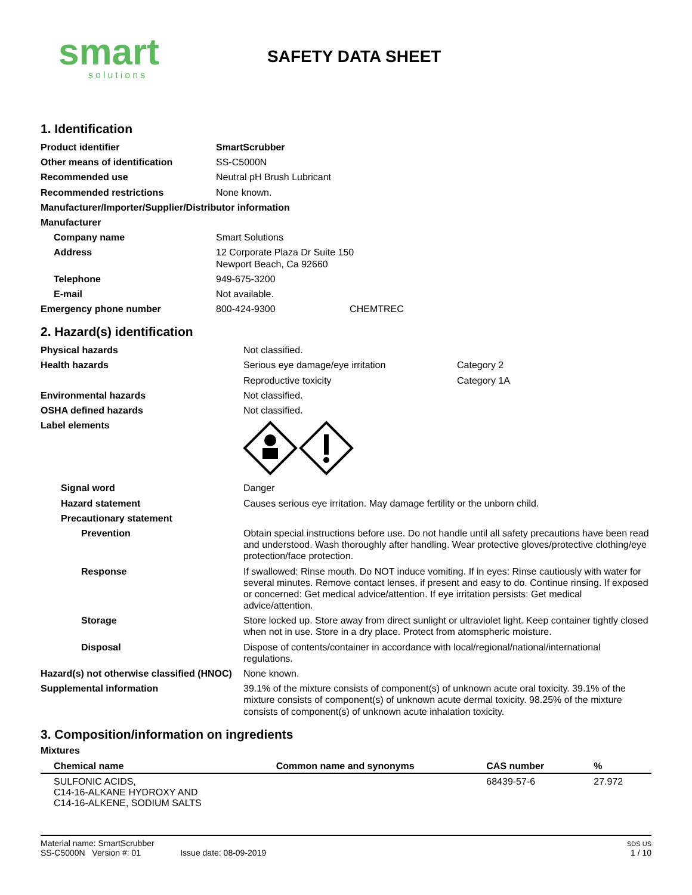smart
solutions
SAFETY DATA SHEET
1. Identification
| Product identifier | SmartScrubber |
| Other means of identification | SS-C5000N |
| Recommended use | Neutral pH Brush Lubricant |
| Recommended restrictions | None known. |
| Manufacturer/Importer/Supplier/Distributor information | |
| Manufacturer | |
| Company name | Smart Solutions |
| Address | 12 Corporate Plaza Dr Suite 150 Newport Beach, Ca 92660 |
| Telephone | 949-675-3200 |
| E-mail | Not available. |
| Emergency phone number | 800-424-9300 CHEMTREC |
2. Hazard(s) identification
| Physical hazards | Not classified. | |
| Health hazards | Serious eye damage/eye irritation | Category 2 |
| | Reproductive toxicity | Category 1A |
| Environmental hazards | Not classified. | |
| OSHA defined hazards | Not classified. | |
| Label elements | | |
| Signal word | Danger | |
| Hazard statement | Causes serious eye irritation. May damage fertility or the unborn child. | |
| Precautionary statement | | |
| Prevention | Obtain special instructions before use. Do not handle until all safety precautions have been read and understood. Wash thoroughly after handling. Wear protective gloves/protective clothing/eye protection/face protection. | |
| Response | If swallowed: Rinse mouth. Do NOT induce vomiting. If in eyes: Rinse cautiously with water for several minutes. Remove contact lenses, if present and easy to do. Continue rinsing. If exposed or concerned: Get medical advice/attention. If eye irritation persists: Get medical advice/attention. | |
| Storage | Store locked up. Store away from direct sunlight or ultraviolet light. Keep container tightly closed when not in use. Store in a dry place. Protect from atomspheric moisture. | |
| Disposal | Dispose of contents/container in accordance with local/regional/national/international regulations. | |
| Hazard(s) not otherwise classified (HNOC) | None known. | |
| Supplemental information | 39.1% of the mixture consists of component(s) of unknown acute oral toxicity. 39.1% of the mixture consists of component(s) of unknown acute dermal toxicity. 98.25% of the mixture consists of component(s) of unknown acute inhalation toxicity. | |
3. Composition/information on ingredients
Mixtures
| Chemical name | Common name and synonyms | CAS number | % |
| --- | --- | --- | --- |
| SULFONIC ACIDS, C14-16-ALKANE HYDROXY AND C14-16-ALKENE, SODIUM SALTS | | 68439-57-6 | 27.972 |
Material name: SmartScrubber
SS-C5000N Version #: 01 Issue date: 08-09-2019
SDS US
1 / 10